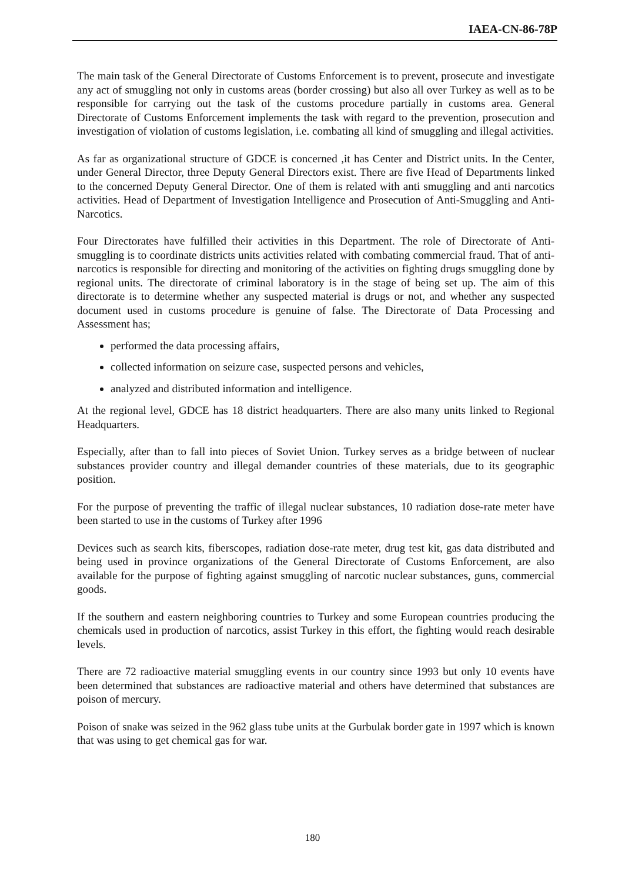IAEA-CN-86-78P
The main task of the General Directorate of Customs Enforcement is to prevent, prosecute and investigate any act of smuggling not only in customs areas (border crossing) but also all over Turkey as well as to be responsible for carrying out the task of the customs procedure partially in customs area. General Directorate of Customs Enforcement implements the task with regard to the prevention, prosecution and investigation of violation of customs legislation, i.e. combating all kind of smuggling and illegal activities.
As far as organizational structure of GDCE is concerned ,it has Center and District units. In the Center, under General Director, three Deputy General Directors exist. There are five Head of Departments linked to the concerned Deputy General Director. One of them is related with anti smuggling and anti narcotics activities. Head of Department of Investigation Intelligence and Prosecution of Anti-Smuggling and Anti-Narcotics.
Four Directorates have fulfilled their activities in this Department. The role of Directorate of Anti-smuggling is to coordinate districts units activities related with combating commercial fraud. That of anti-narcotics is responsible for directing and monitoring of the activities on fighting drugs smuggling done by regional units. The directorate of criminal laboratory is in the stage of being set up. The aim of this directorate is to determine whether any suspected material is drugs or not, and whether any suspected document used in customs procedure is genuine of false. The Directorate of Data Processing and Assessment has;
performed the data processing affairs,
collected information on seizure case, suspected persons and vehicles,
analyzed and distributed information and intelligence.
At the regional level, GDCE has 18 district headquarters. There are also many units linked to Regional Headquarters.
Especially, after than to fall into pieces of Soviet Union. Turkey serves as a bridge between of nuclear substances provider country and illegal demander countries of these materials, due to its geographic position.
For the purpose of preventing the traffic of illegal nuclear substances, 10 radiation dose-rate meter have been started to use in the customs of Turkey after 1996
Devices such as search kits, fiberscopes, radiation dose-rate meter, drug test kit, gas data distributed and being used in province organizations of the General Directorate of Customs Enforcement, are also available for the purpose of fighting against smuggling of narcotic nuclear substances, guns, commercial goods.
If the southern and eastern neighboring countries to Turkey and some European countries producing the chemicals used in production of narcotics, assist Turkey in this effort, the fighting would reach desirable levels.
There are 72 radioactive material smuggling events in our country since 1993 but only 10 events have been determined that substances are radioactive material and others have determined that substances are poison of mercury.
Poison of snake was seized in the 962 glass tube units at the Gurbulak border gate in 1997 which is known that was using to get chemical gas for war.
180